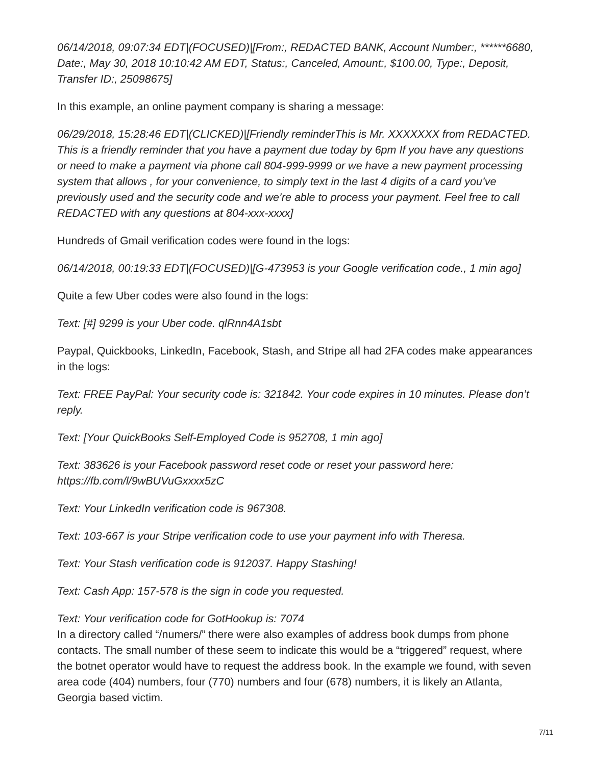06/14/2018, 09:07:34 EDT|(FOCUSED)|[From:, REDACTED BANK, Account Number:, ******6680, Date:, May 30, 2018 10:10:42 AM EDT, Status:, Canceled, Amount:, $100.00, Type:, Deposit, Transfer ID:, 25098675]
In this example, an online payment company is sharing a message:
06/29/2018, 15:28:46 EDT|(CLICKED)|[Friendly reminderThis is Mr. XXXXXXX from REDACTED. This is a friendly reminder that you have a payment due today by 6pm If you have any questions or need to make a payment via phone call 804-999-9999 or we have a new payment processing system that allows , for your convenience, to simply text in the last 4 digits of a card you’ve previously used and the security code and we’re able to process your payment. Feel free to call REDACTED with any questions at 804-xxx-xxxx]
Hundreds of Gmail verification codes were found in the logs:
06/14/2018, 00:19:33 EDT|(FOCUSED)|[G-473953 is your Google verification code., 1 min ago]
Quite a few Uber codes were also found in the logs:
Text: [#] 9299 is your Uber code. qlRnn4A1sbt
Paypal, Quickbooks, LinkedIn, Facebook, Stash, and Stripe all had 2FA codes make appearances in the logs:
Text: FREE PayPal: Your security code is: 321842. Your code expires in 10 minutes. Please don’t reply.
Text: [Your QuickBooks Self-Employed Code is 952708, 1 min ago]
Text: 383626 is your Facebook password reset code or reset your password here: https://fb.com/l/9wBUVuGxxxx5zC
Text: Your LinkedIn verification code is 967308.
Text: 103-667 is your Stripe verification code to use your payment info with Theresa.
Text: Your Stash verification code is 912037. Happy Stashing!
Text: Cash App: 157-578 is the sign in code you requested.
Text: Your verification code for GotHookup is: 7074
In a directory called “/numers/” there were also examples of address book dumps from phone contacts. The small number of these seem to indicate this would be a “triggered” request, where the botnet operator would have to request the address book. In the example we found, with seven area code (404) numbers, four (770) numbers and four (678) numbers, it is likely an Atlanta, Georgia based victim.
7/11